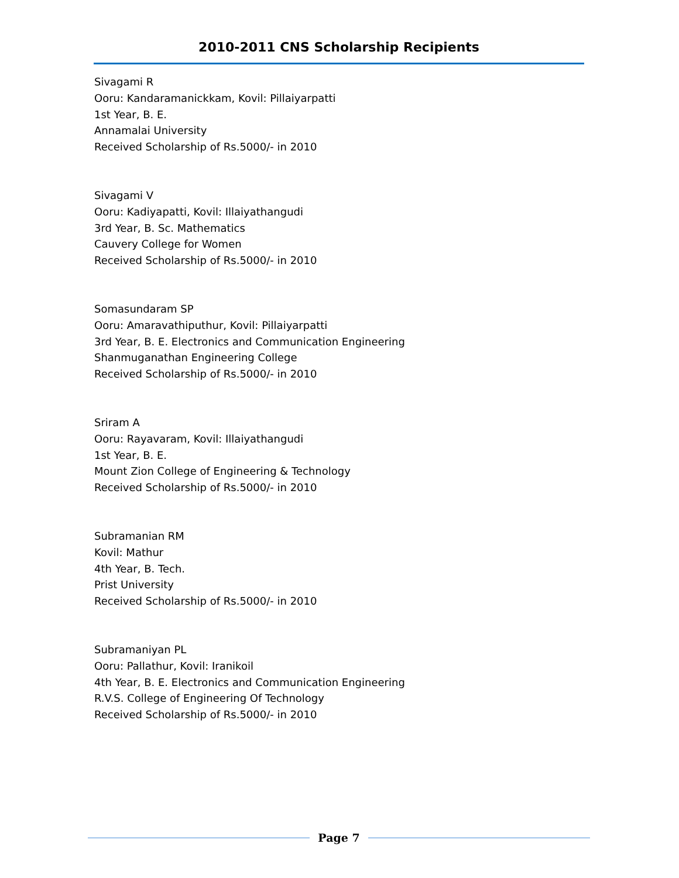2010-2011 CNS Scholarship Recipients
Sivagami R
Ooru: Kandaramanickkam, Kovil: Pillaiyarpatti
1st Year, B. E.
Annamalai University
Received Scholarship of Rs.5000/- in 2010
Sivagami V
Ooru: Kadiyapatti, Kovil: Illaiyathangudi
3rd Year, B. Sc. Mathematics
Cauvery College for Women
Received Scholarship of Rs.5000/- in 2010
Somasundaram SP
Ooru: Amaravathiputhur, Kovil: Pillaiyarpatti
3rd Year, B. E. Electronics and Communication Engineering
Shanmuganathan Engineering College
Received Scholarship of Rs.5000/- in 2010
Sriram A
Ooru: Rayavaram, Kovil: Illaiyathangudi
1st Year, B. E.
Mount Zion College of Engineering & Technology
Received Scholarship of Rs.5000/- in 2010
Subramanian RM
Kovil: Mathur
4th Year, B. Tech.
Prist University
Received Scholarship of Rs.5000/- in 2010
Subramaniyan PL
Ooru: Pallathur, Kovil: Iranikoil
4th Year, B. E. Electronics and Communication Engineering
R.V.S. College of Engineering Of Technology
Received Scholarship of Rs.5000/- in 2010
Page 7